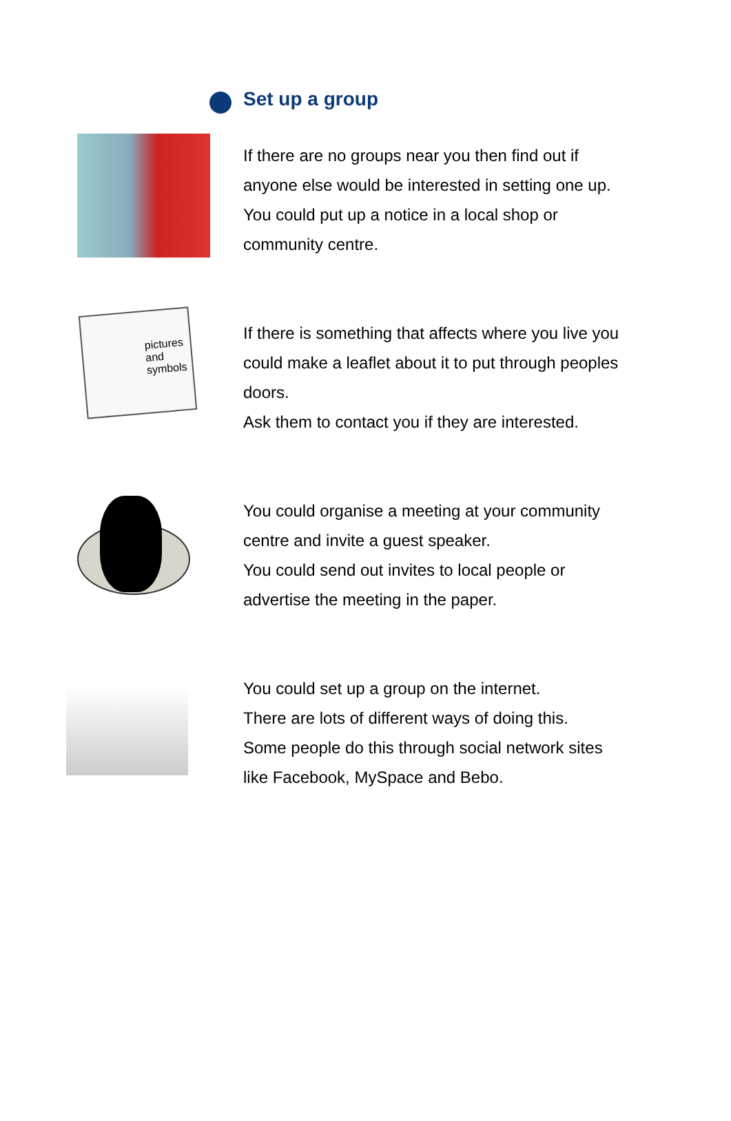Set up a group
If there are no groups near you then find out if anyone else would be interested in setting one up.
You could put up a notice in a local shop or community centre.
pictures
and
symbols
If there is something that affects where you live you could make a leaflet about it to put through peoples doors.
Ask them to contact you if they are interested.
You could organise a meeting at your community centre and invite a guest speaker.
You could send out invites to local people or advertise the meeting in the paper.
You could set up a group on the internet.
There are lots of different ways of doing this.
Some people do this through social network sites like Facebook, MySpace and Bebo.